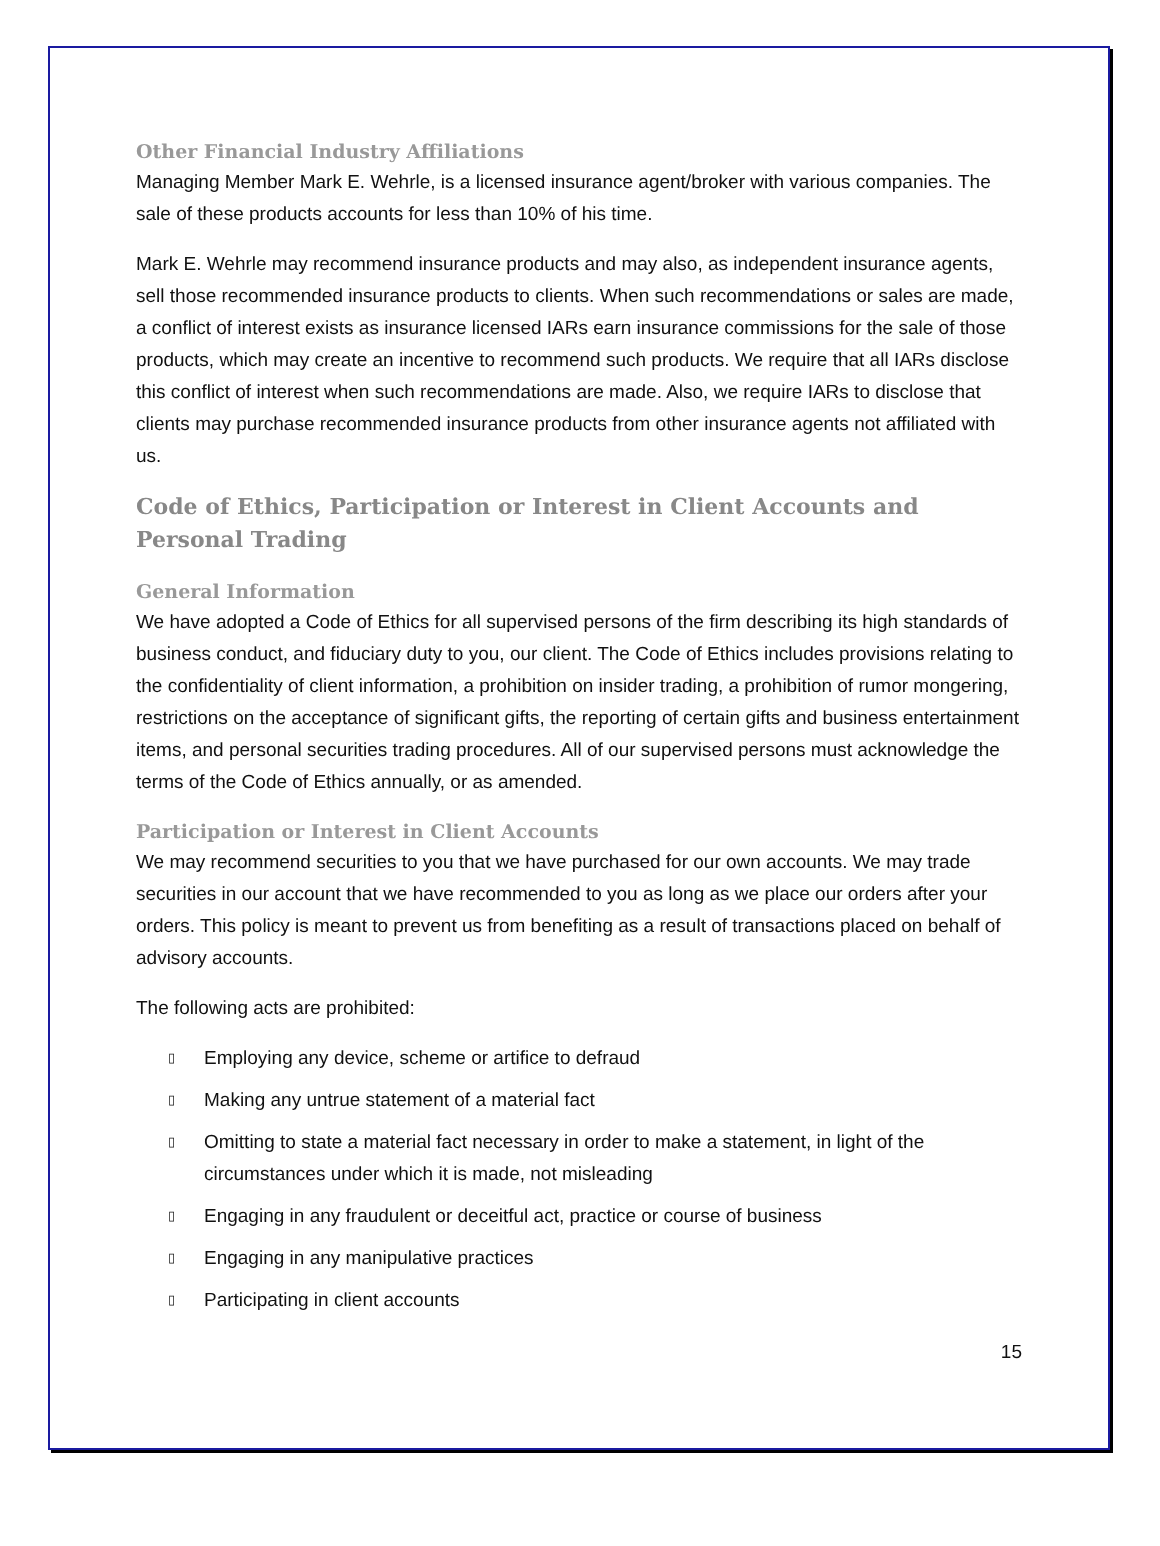Other Financial Industry Affiliations
Managing Member Mark E. Wehrle, is a licensed insurance agent/broker with various companies. The sale of these products accounts for less than 10% of his time.
Mark E. Wehrle may recommend insurance products and may also, as independent insurance agents, sell those recommended insurance products to clients. When such recommendations or sales are made, a conflict of interest exists as insurance licensed IARs earn insurance commissions for the sale of those products, which may create an incentive to recommend such products. We require that all IARs disclose this conflict of interest when such recommendations are made. Also, we require IARs to disclose that clients may purchase recommended insurance products from other insurance agents not affiliated with us.
Code of Ethics, Participation or Interest in Client Accounts and Personal Trading
General Information
We have adopted a Code of Ethics for all supervised persons of the firm describing its high standards of business conduct, and fiduciary duty to you, our client. The Code of Ethics includes provisions relating to the confidentiality of client information, a prohibition on insider trading, a prohibition of rumor mongering, restrictions on the acceptance of significant gifts, the reporting of certain gifts and business entertainment items, and personal securities trading procedures. All of our supervised persons must acknowledge the terms of the Code of Ethics annually, or as amended.
Participation or Interest in Client Accounts
We may recommend securities to you that we have purchased for our own accounts. We may trade securities in our account that we have recommended to you as long as we place our orders after your orders. This policy is meant to prevent us from benefiting as a result of transactions placed on behalf of advisory accounts.
The following acts are prohibited:
▯ Employing any device, scheme or artifice to defraud
▯ Making any untrue statement of a material fact
▯ Omitting to state a material fact necessary in order to make a statement, in light of the circumstances under which it is made, not misleading
▯ Engaging in any fraudulent or deceitful act, practice or course of business
▯ Engaging in any manipulative practices
▯ Participating in client accounts
15